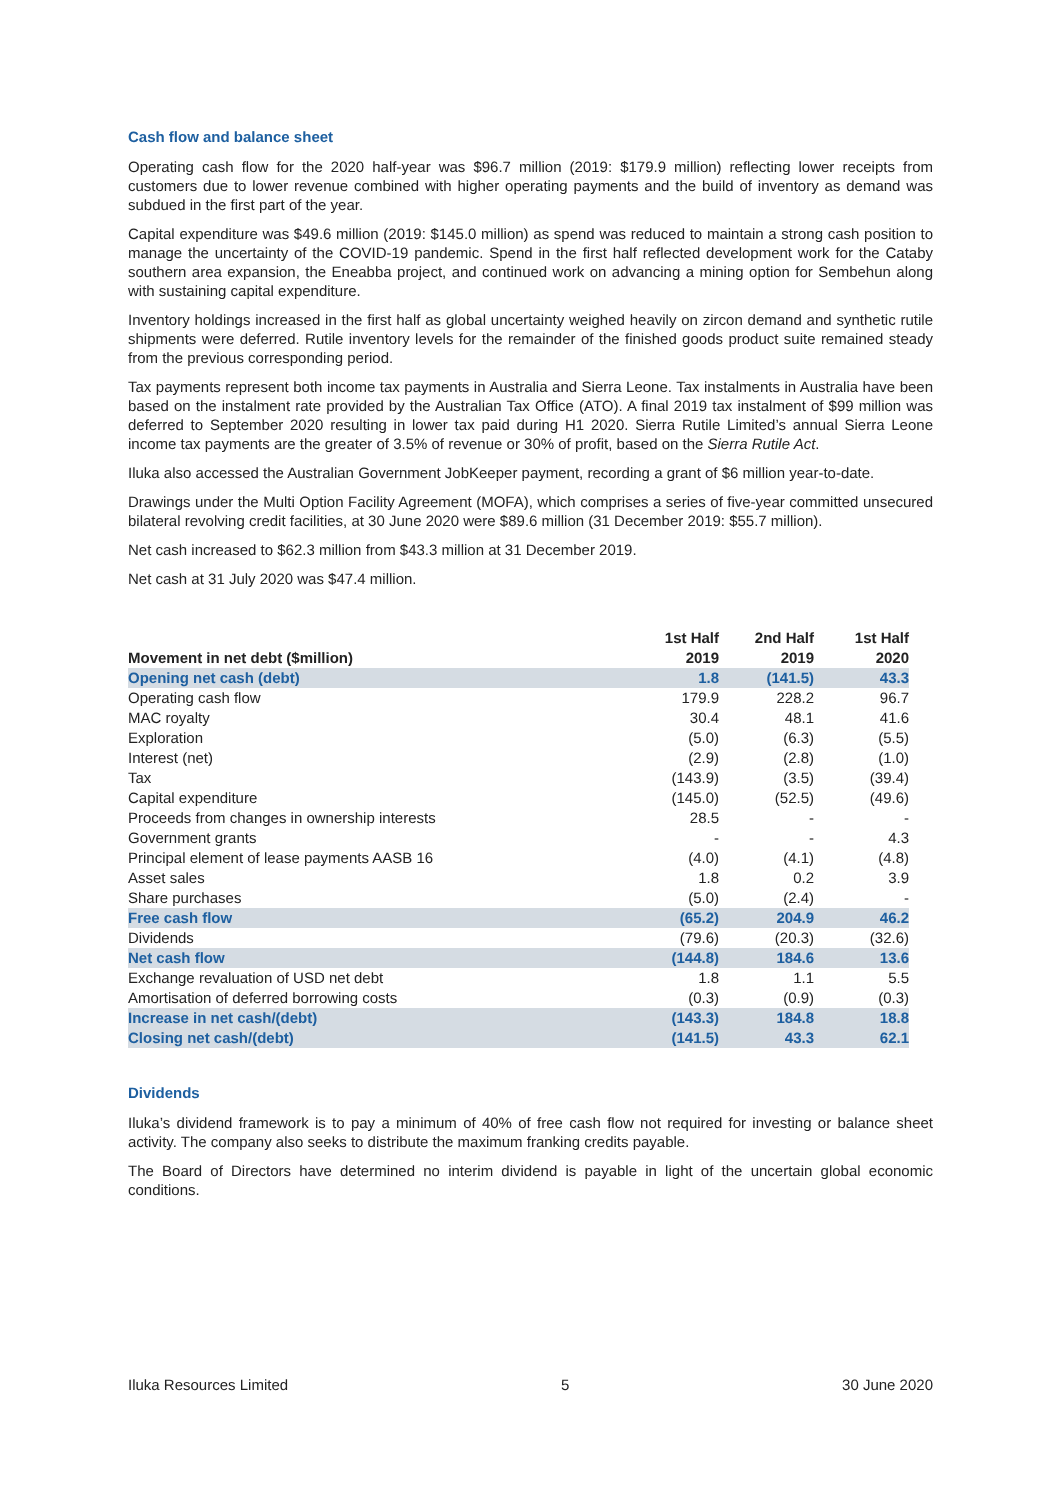Cash flow and balance sheet
Operating cash flow for the 2020 half-year was $96.7 million (2019: $179.9 million) reflecting lower receipts from customers due to lower revenue combined with higher operating payments and the build of inventory as demand was subdued in the first part of the year.
Capital expenditure was $49.6 million (2019: $145.0 million) as spend was reduced to maintain a strong cash position to manage the uncertainty of the COVID-19 pandemic. Spend in the first half reflected development work for the Cataby southern area expansion, the Eneabba project, and continued work on advancing a mining option for Sembehun along with sustaining capital expenditure.
Inventory holdings increased in the first half as global uncertainty weighed heavily on zircon demand and synthetic rutile shipments were deferred. Rutile inventory levels for the remainder of the finished goods product suite remained steady from the previous corresponding period.
Tax payments represent both income tax payments in Australia and Sierra Leone. Tax instalments in Australia have been based on the instalment rate provided by the Australian Tax Office (ATO). A final 2019 tax instalment of $99 million was deferred to September 2020 resulting in lower tax paid during H1 2020. Sierra Rutile Limited’s annual Sierra Leone income tax payments are the greater of 3.5% of revenue or 30% of profit, based on the Sierra Rutile Act.
Iluka also accessed the Australian Government JobKeeper payment, recording a grant of $6 million year-to-date.
Drawings under the Multi Option Facility Agreement (MOFA), which comprises a series of five-year committed unsecured bilateral revolving credit facilities, at 30 June 2020 were $89.6 million (31 December 2019: $55.7 million).
Net cash increased to $62.3 million from $43.3 million at 31 December 2019.
Net cash at 31 July 2020 was $47.4 million.
| Movement in net debt ($million) | 1st Half 2019 | 2nd Half 2019 | 1st Half 2020 |
| --- | --- | --- | --- |
| Opening net cash (debt) | 1.8 | (141.5) | 43.3 |
| Operating cash flow | 179.9 | 228.2 | 96.7 |
| MAC royalty | 30.4 | 48.1 | 41.6 |
| Exploration | (5.0) | (6.3) | (5.5) |
| Interest (net) | (2.9) | (2.8) | (1.0) |
| Tax | (143.9) | (3.5) | (39.4) |
| Capital expenditure | (145.0) | (52.5) | (49.6) |
| Proceeds from changes in ownership interests | 28.5 | - | - |
| Government grants | - | - | 4.3 |
| Principal element of lease payments AASB 16 | (4.0) | (4.1) | (4.8) |
| Asset sales | 1.8 | 0.2 | 3.9 |
| Share purchases | (5.0) | (2.4) | - |
| Free cash flow | (65.2) | 204.9 | 46.2 |
| Dividends | (79.6) | (20.3) | (32.6) |
| Net cash flow | (144.8) | 184.6 | 13.6 |
| Exchange revaluation of USD net debt | 1.8 | 1.1 | 5.5 |
| Amortisation of deferred borrowing costs | (0.3) | (0.9) | (0.3) |
| Increase in net cash/(debt) | (143.3) | 184.8 | 18.8 |
| Closing net cash/(debt) | (141.5) | 43.3 | 62.1 |
Dividends
Iluka’s dividend framework is to pay a minimum of 40% of free cash flow not required for investing or balance sheet activity. The company also seeks to distribute the maximum franking credits payable.
The Board of Directors have determined no interim dividend is payable in light of the uncertain global economic conditions.
Iluka Resources Limited 5 30 June 2020